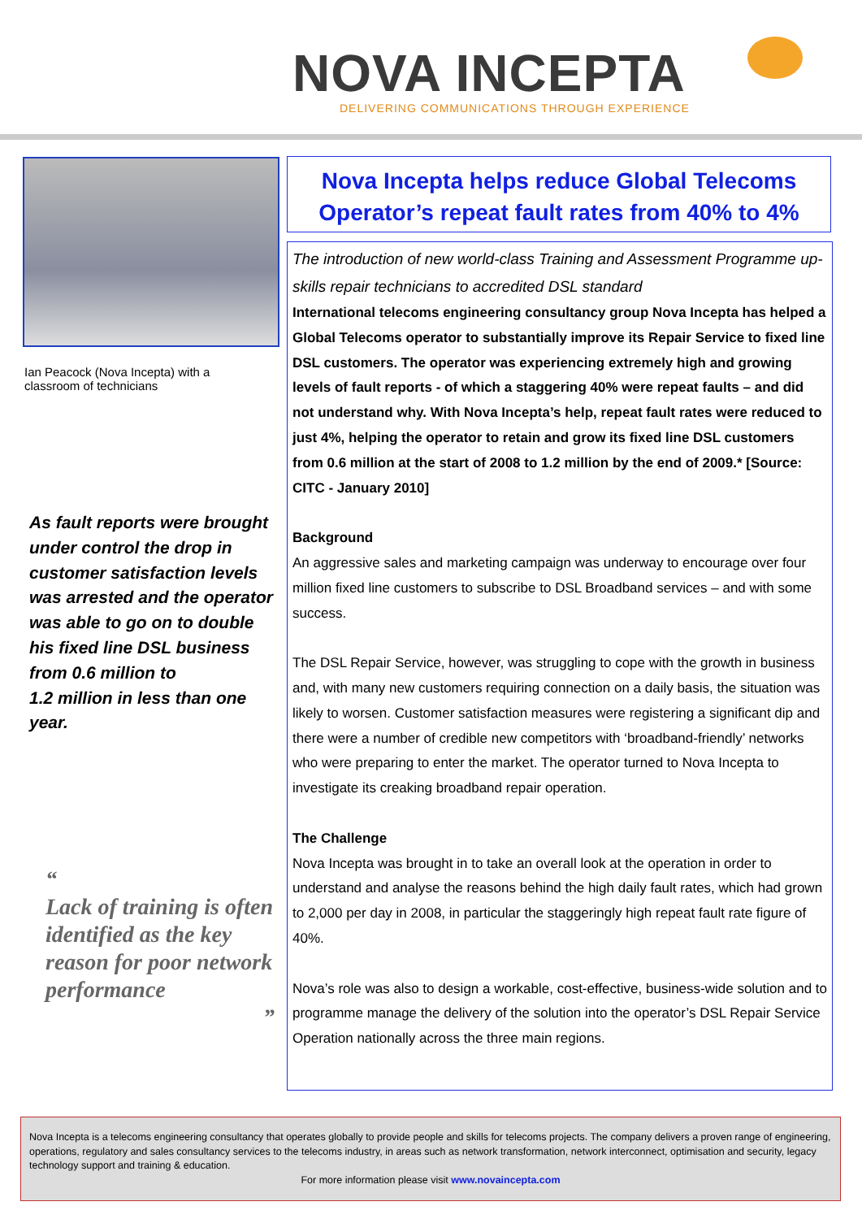NOVA INCEPTA
DELIVERING COMMUNICATIONS THROUGH EXPERIENCE
Ian Peacock (Nova Incepta) with a
classroom of technicians
As fault reports were brought under control the drop in customer satisfaction levels was arrested and the operator was able to go on to double his fixed line DSL business from 0.6 million to
1.2 million in less than one year.
“
Lack of training is often identified as the key reason for poor network performance
”
Nova Incepta helps reduce Global Telecoms Operator’s repeat fault rates from 40% to 4%
The introduction of new world-class Training and Assessment Programme up-skills repair technicians to accredited DSL standard
International telecoms engineering consultancy group Nova Incepta has helped a Global Telecoms operator to substantially improve its Repair Service to fixed line DSL customers. The operator was experiencing extremely high and growing levels of fault reports - of which a staggering 40% were repeat faults – and did not understand why. With Nova Incepta’s help, repeat fault rates were reduced to just 4%, helping the operator to retain and grow its fixed line DSL customers from 0.6 million at the start of 2008 to 1.2 million by the end of 2009.* [Source: CITC - January 2010]
Background
An aggressive sales and marketing campaign was underway to encourage over four million fixed line customers to subscribe to DSL Broadband services – and with some success.
The DSL Repair Service, however, was struggling to cope with the growth in business and, with many new customers requiring connection on a daily basis, the situation was likely to worsen. Customer satisfaction measures were registering a significant dip and there were a number of credible new competitors with ‘broadband-friendly’ networks who were preparing to enter the market. The operator turned to Nova Incepta to investigate its creaking broadband repair operation.
The Challenge
Nova Incepta was brought in to take an overall look at the operation in order to understand and analyse the reasons behind the high daily fault rates, which had grown to 2,000 per day in 2008, in particular the staggeringly high repeat fault rate figure of 40%.
Nova’s role was also to design a workable, cost-effective, business-wide solution and to programme manage the delivery of the solution into the operator’s DSL Repair Service Operation nationally across the three main regions.
Nova Incepta is a telecoms engineering consultancy that operates globally to provide people and skills for telecoms projects. The company delivers a proven range of engineering, operations, regulatory and sales consultancy services to the telecoms industry, in areas such as network transformation, network interconnect, optimisation and security, legacy technology support and training & education.
For more information please visit www.novaincepta.com